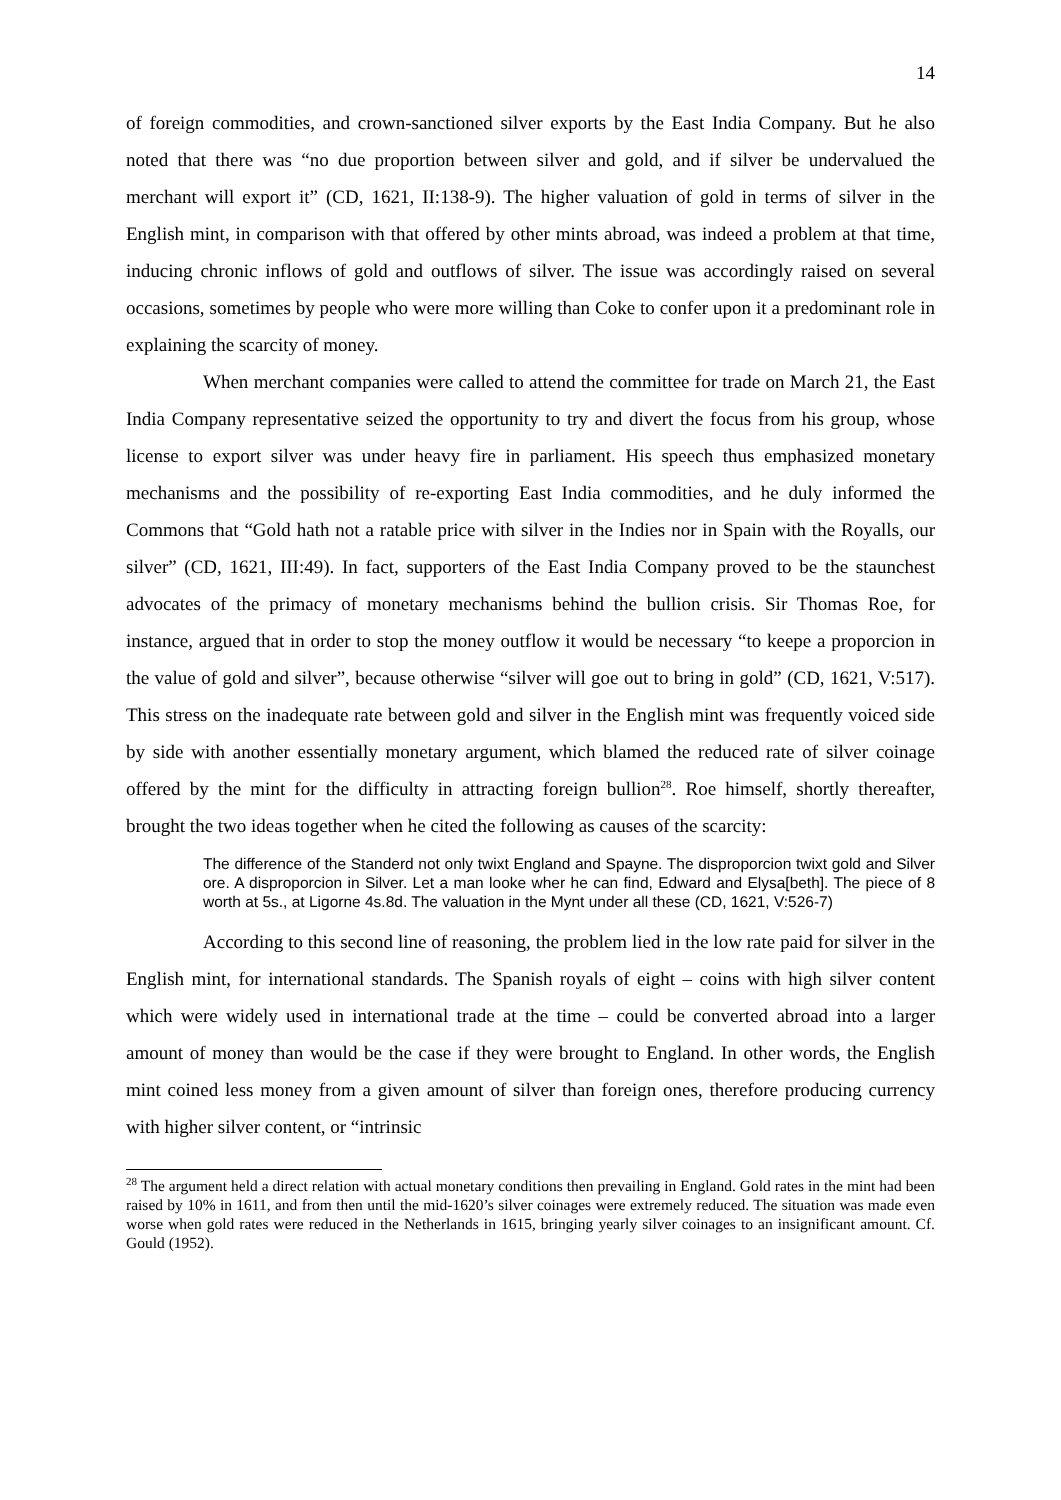14
of foreign commodities, and crown-sanctioned silver exports by the East India Company. But he also noted that there was “no due proportion between silver and gold, and if silver be undervalued the merchant will export it” (CD, 1621, II:138-9). The higher valuation of gold in terms of silver in the English mint, in comparison with that offered by other mints abroad, was indeed a problem at that time, inducing chronic inflows of gold and outflows of silver. The issue was accordingly raised on several occasions, sometimes by people who were more willing than Coke to confer upon it a predominant role in explaining the scarcity of money.
When merchant companies were called to attend the committee for trade on March 21, the East India Company representative seized the opportunity to try and divert the focus from his group, whose license to export silver was under heavy fire in parliament. His speech thus emphasized monetary mechanisms and the possibility of re-exporting East India commodities, and he duly informed the Commons that “Gold hath not a ratable price with silver in the Indies nor in Spain with the Royalls, our silver” (CD, 1621, III:49). In fact, supporters of the East India Company proved to be the staunchest advocates of the primacy of monetary mechanisms behind the bullion crisis. Sir Thomas Roe, for instance, argued that in order to stop the money outflow it would be necessary “to keepe a proporcion in the value of gold and silver”, because otherwise “silver will goe out to bring in gold” (CD, 1621, V:517). This stress on the inadequate rate between gold and silver in the English mint was frequently voiced side by side with another essentially monetary argument, which blamed the reduced rate of silver coinage offered by the mint for the difficulty in attracting foreign bullion<sup>28</sup>. Roe himself, shortly thereafter, brought the two ideas together when he cited the following as causes of the scarcity:
The difference of the Standerd not only twixt England and Spayne. The disproporcion twixt gold and Silver ore. A disproporcion in Silver. Let a man looke wher he can find, Edward and Elysa[beth]. The piece of 8 worth at 5s., at Ligorne 4s.8d. The valuation in the Mynt under all these (CD, 1621, V:526-7)
According to this second line of reasoning, the problem lied in the low rate paid for silver in the English mint, for international standards. The Spanish royals of eight – coins with high silver content which were widely used in international trade at the time – could be converted abroad into a larger amount of money than would be the case if they were brought to England. In other words, the English mint coined less money from a given amount of silver than foreign ones, therefore producing currency with higher silver content, or “intrinsic
<sup>28</sup> The argument held a direct relation with actual monetary conditions then prevailing in England. Gold rates in the mint had been raised by 10% in 1611, and from then until the mid-1620’s silver coinages were extremely reduced. The situation was made even worse when gold rates were reduced in the Netherlands in 1615, bringing yearly silver coinages to an insignificant amount. Cf. Gould (1952).